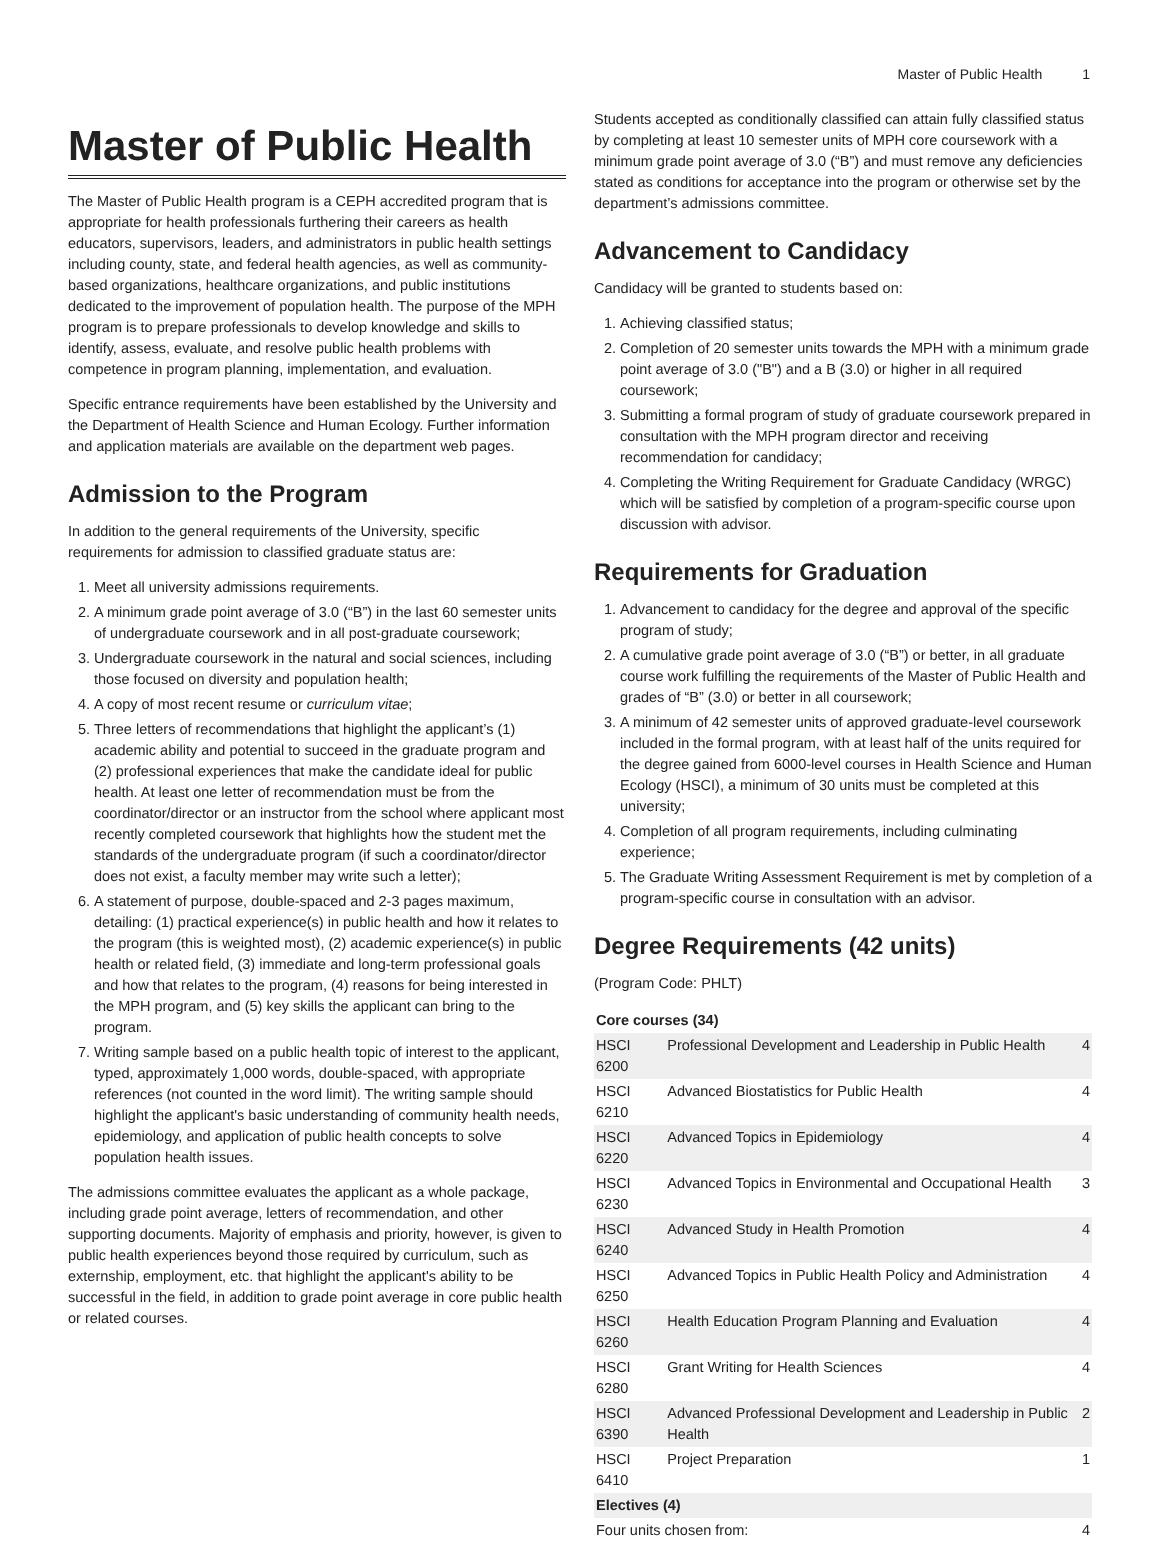Master of Public Health 1
Master of Public Health
The Master of Public Health program is a CEPH accredited program that is appropriate for health professionals furthering their careers as health educators, supervisors, leaders, and administrators in public health settings including county, state, and federal health agencies, as well as community-based organizations, healthcare organizations, and public institutions dedicated to the improvement of population health. The purpose of the MPH program is to prepare professionals to develop knowledge and skills to identify, assess, evaluate, and resolve public health problems with competence in program planning, implementation, and evaluation.
Specific entrance requirements have been established by the University and the Department of Health Science and Human Ecology. Further information and application materials are available on the department web pages.
Admission to the Program
In addition to the general requirements of the University, specific requirements for admission to classified graduate status are:
1. Meet all university admissions requirements.
2. A minimum grade point average of 3.0 (“B”) in the last 60 semester units of undergraduate coursework and in all post-graduate coursework;
3. Undergraduate coursework in the natural and social sciences, including those focused on diversity and population health;
4. A copy of most recent resume or curriculum vitae;
5. Three letters of recommendations that highlight the applicant’s (1) academic ability and potential to succeed in the graduate program and (2) professional experiences that make the candidate ideal for public health. At least one letter of recommendation must be from the coordinator/director or an instructor from the school where applicant most recently completed coursework that highlights how the student met the standards of the undergraduate program (if such a coordinator/director does not exist, a faculty member may write such a letter);
6. A statement of purpose, double-spaced and 2-3 pages maximum, detailing: (1) practical experience(s) in public health and how it relates to the program (this is weighted most), (2) academic experience(s) in public health or related field, (3) immediate and long-term professional goals and how that relates to the program, (4) reasons for being interested in the MPH program, and (5) key skills the applicant can bring to the program.
7. Writing sample based on a public health topic of interest to the applicant, typed, approximately 1,000 words, double-spaced, with appropriate references (not counted in the word limit). The writing sample should highlight the applicant's basic understanding of community health needs, epidemiology, and application of public health concepts to solve population health issues.
The admissions committee evaluates the applicant as a whole package, including grade point average, letters of recommendation, and other supporting documents. Majority of emphasis and priority, however, is given to public health experiences beyond those required by curriculum, such as externship, employment, etc. that highlight the applicant's ability to be successful in the field, in addition to grade point average in core public health or related courses.
Students accepted as conditionally classified can attain fully classified status by completing at least 10 semester units of MPH core coursework with a minimum grade point average of 3.0 (“B”) and must remove any deficiencies stated as conditions for acceptance into the program or otherwise set by the department’s admissions committee.
Advancement to Candidacy
Candidacy will be granted to students based on:
1. Achieving classified status;
2. Completion of 20 semester units towards the MPH with a minimum grade point average of 3.0 ("B") and a B (3.0) or higher in all required coursework;
3. Submitting a formal program of study of graduate coursework prepared in consultation with the MPH program director and receiving recommendation for candidacy;
4. Completing the Writing Requirement for Graduate Candidacy (WRGC) which will be satisfied by completion of a program-specific course upon discussion with advisor.
Requirements for Graduation
1. Advancement to candidacy for the degree and approval of the specific program of study;
2. A cumulative grade point average of 3.0 (“B”) or better, in all graduate course work fulfilling the requirements of the Master of Public Health and grades of “B” (3.0) or better in all coursework;
3. A minimum of 42 semester units of approved graduate-level coursework included in the formal program, with at least half of the units required for the degree gained from 6000-level courses in Health Science and Human Ecology (HSCI), a minimum of 30 units must be completed at this university;
4. Completion of all program requirements, including culminating experience;
5. The Graduate Writing Assessment Requirement is met by completion of a program-specific course in consultation with an advisor.
Degree Requirements (42 units)
(Program Code: PHLT)
| Core courses (34) | | |
| --- | --- | --- |
| HSCI 6200 | Professional Development and Leadership in Public Health | 4 |
| HSCI 6210 | Advanced Biostatistics for Public Health | 4 |
| HSCI 6220 | Advanced Topics in Epidemiology | 4 |
| HSCI 6230 | Advanced Topics in Environmental and Occupational Health | 3 |
| HSCI 6240 | Advanced Study in Health Promotion | 4 |
| HSCI 6250 | Advanced Topics in Public Health Policy and Administration | 4 |
| HSCI 6260 | Health Education Program Planning and Evaluation | 4 |
| HSCI 6280 | Grant Writing for Health Sciences | 4 |
| HSCI 6390 | Advanced Professional Development and Leadership in Public Health | 2 |
| HSCI 6410 | Project Preparation | 1 |
| Electives (4) | | |
| Four units chosen from: | | 4 |